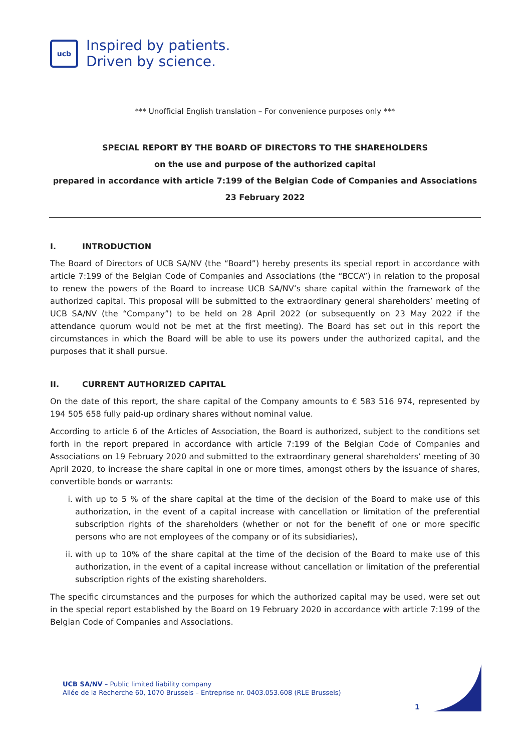ucb
Inspired by patients.
Driven by science.
*** Unofficial English translation – For convenience purposes only ***
SPECIAL REPORT BY THE BOARD OF DIRECTORS TO THE SHAREHOLDERS
on the use and purpose of the authorized capital
prepared in accordance with article 7:199 of the Belgian Code of Companies and Associations
23 February 2022
I. INTRODUCTION
The Board of Directors of UCB SA/NV (the “Board”) hereby presents its special report in accordance with article 7:199 of the Belgian Code of Companies and Associations (the “BCCA”) in relation to the proposal to renew the powers of the Board to increase UCB SA/NV’s share capital within the framework of the authorized capital. This proposal will be submitted to the extraordinary general shareholders’ meeting of UCB SA/NV (the “Company”) to be held on 28 April 2022 (or subsequently on 23 May 2022 if the attendance quorum would not be met at the first meeting). The Board has set out in this report the circumstances in which the Board will be able to use its powers under the authorized capital, and the purposes that it shall pursue.
II. CURRENT AUTHORIZED CAPITAL
On the date of this report, the share capital of the Company amounts to € 583 516 974, represented by 194 505 658 fully paid-up ordinary shares without nominal value.
According to article 6 of the Articles of Association, the Board is authorized, subject to the conditions set forth in the report prepared in accordance with article 7:199 of the Belgian Code of Companies and Associations on 19 February 2020 and submitted to the extraordinary general shareholders’ meeting of 30 April 2020, to increase the share capital in one or more times, amongst others by the issuance of shares, convertible bonds or warrants:
i. with up to 5 % of the share capital at the time of the decision of the Board to make use of this authorization, in the event of a capital increase with cancellation or limitation of the preferential subscription rights of the shareholders (whether or not for the benefit of one or more specific persons who are not employees of the company or of its subsidiaries),
ii. with up to 10% of the share capital at the time of the decision of the Board to make use of this authorization, in the event of a capital increase without cancellation or limitation of the preferential subscription rights of the existing shareholders.
The specific circumstances and the purposes for which the authorized capital may be used, were set out in the special report established by the Board on 19 February 2020 in accordance with article 7:199 of the Belgian Code of Companies and Associations.
UCB SA/NV – Public limited liability company
Allée de la Recherche 60, 1070 Brussels – Entreprise nr. 0403.053.608 (RLE Brussels)
1